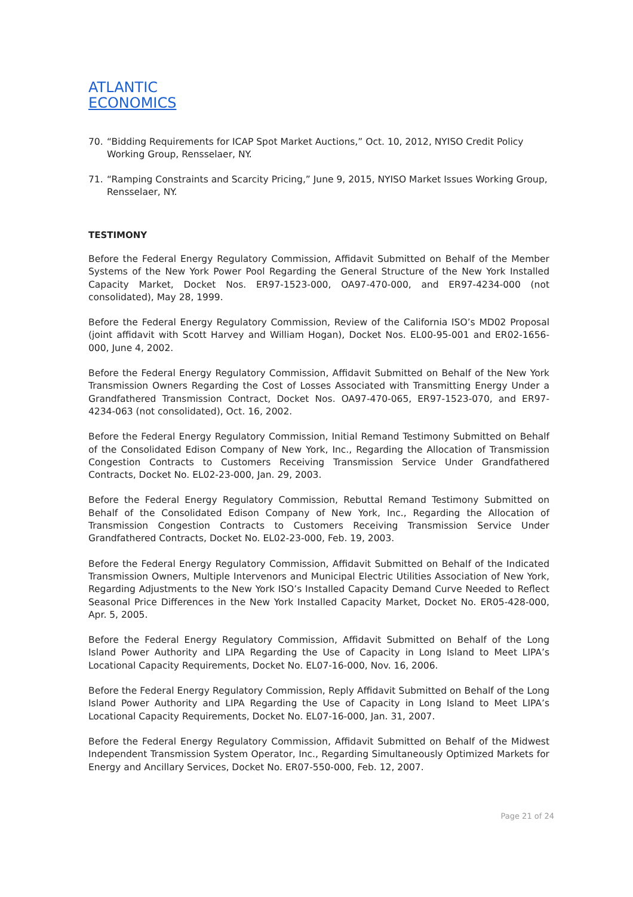ATLANTIC
ECONOMICS
70. “Bidding Requirements for ICAP Spot Market Auctions,” Oct. 10, 2012, NYISO Credit Policy Working Group, Rensselaer, NY.
71. “Ramping Constraints and Scarcity Pricing,” June 9, 2015, NYISO Market Issues Working Group, Rensselaer, NY.
TESTIMONY
Before the Federal Energy Regulatory Commission, Affidavit Submitted on Behalf of the Member Systems of the New York Power Pool Regarding the General Structure of the New York Installed Capacity Market, Docket Nos. ER97-1523-000, OA97-470-000, and ER97-4234-000 (not consolidated), May 28, 1999.
Before the Federal Energy Regulatory Commission, Review of the California ISO’s MD02 Proposal (joint affidavit with Scott Harvey and William Hogan), Docket Nos. EL00-95-001 and ER02-1656-000, June 4, 2002.
Before the Federal Energy Regulatory Commission, Affidavit Submitted on Behalf of the New York Transmission Owners Regarding the Cost of Losses Associated with Transmitting Energy Under a Grandfathered Transmission Contract, Docket Nos. OA97-470-065, ER97-1523-070, and ER97-4234-063 (not consolidated), Oct. 16, 2002.
Before the Federal Energy Regulatory Commission, Initial Remand Testimony Submitted on Behalf of the Consolidated Edison Company of New York, Inc., Regarding the Allocation of Transmission Congestion Contracts to Customers Receiving Transmission Service Under Grandfathered Contracts, Docket No. EL02-23-000, Jan. 29, 2003.
Before the Federal Energy Regulatory Commission, Rebuttal Remand Testimony Submitted on Behalf of the Consolidated Edison Company of New York, Inc., Regarding the Allocation of Transmission Congestion Contracts to Customers Receiving Transmission Service Under Grandfathered Contracts, Docket No. EL02-23-000, Feb. 19, 2003.
Before the Federal Energy Regulatory Commission, Affidavit Submitted on Behalf of the Indicated Transmission Owners, Multiple Intervenors and Municipal Electric Utilities Association of New York, Regarding Adjustments to the New York ISO’s Installed Capacity Demand Curve Needed to Reflect Seasonal Price Differences in the New York Installed Capacity Market, Docket No. ER05-428-000, Apr. 5, 2005.
Before the Federal Energy Regulatory Commission, Affidavit Submitted on Behalf of the Long Island Power Authority and LIPA Regarding the Use of Capacity in Long Island to Meet LIPA’s Locational Capacity Requirements, Docket No. EL07-16-000, Nov. 16, 2006.
Before the Federal Energy Regulatory Commission, Reply Affidavit Submitted on Behalf of the Long Island Power Authority and LIPA Regarding the Use of Capacity in Long Island to Meet LIPA’s Locational Capacity Requirements, Docket No. EL07-16-000, Jan. 31, 2007.
Before the Federal Energy Regulatory Commission, Affidavit Submitted on Behalf of the Midwest Independent Transmission System Operator, Inc., Regarding Simultaneously Optimized Markets for Energy and Ancillary Services, Docket No. ER07-550-000, Feb. 12, 2007.
Page 21 of 24